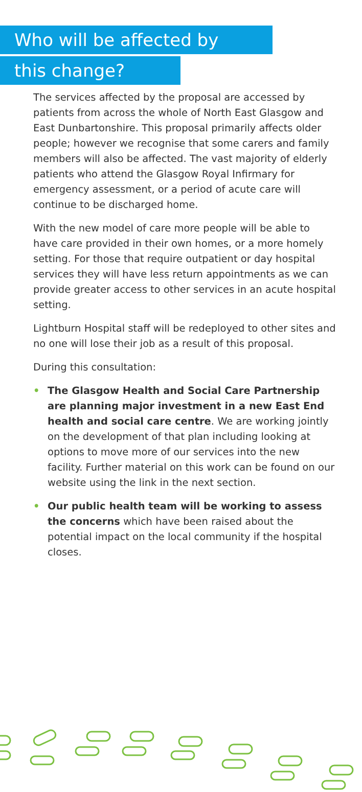Who will be affected by
this change?
The services affected by the proposal are accessed by patients from across the whole of North East Glasgow and East Dunbartonshire. This proposal primarily affects older people; however we recognise that some carers and family members will also be affected. The vast majority of elderly patients who attend the Glasgow Royal Infirmary for emergency assessment, or a period of acute care will continue to be discharged home.
With the new model of care more people will be able to have care provided in their own homes, or a more homely setting. For those that require outpatient or day hospital services they will have less return appointments as we can provide greater access to other services in an acute hospital setting.
Lightburn Hospital staff will be redeployed to other sites and no one will lose their job as a result of this proposal.
During this consultation:
• The Glasgow Health and Social Care Partnership are planning major investment in a new East End health and social care centre. We are working jointly on the development of that plan including looking at options to move more of our services into the new facility. Further material on this work can be found on our website using the link in the next section.
• Our public health team will be working to assess the concerns which have been raised about the potential impact on the local community if the hospital closes.